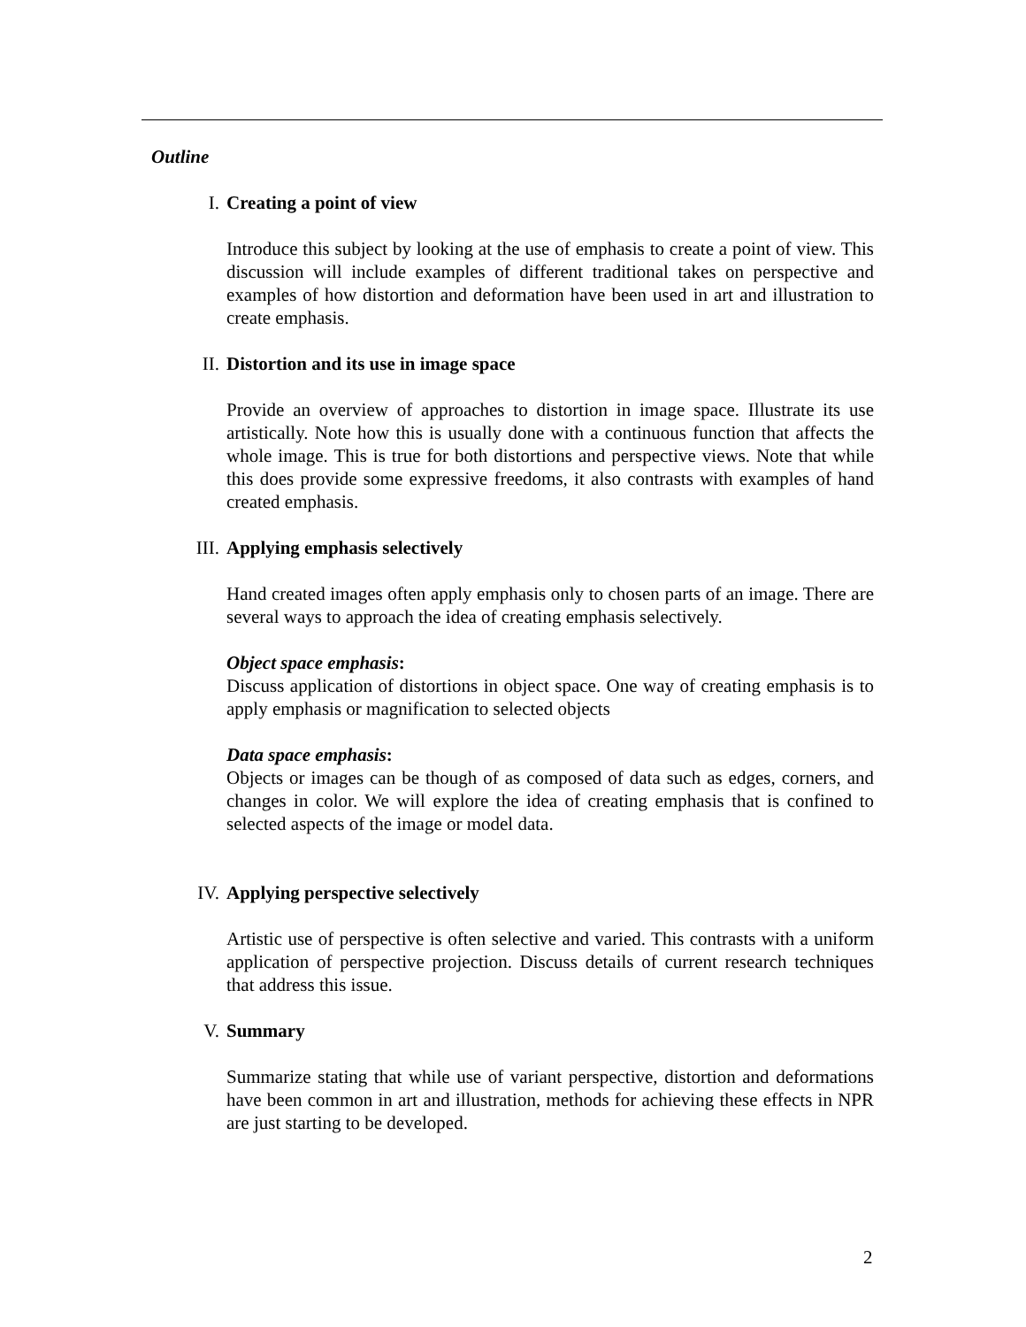Outline
I. Creating a point of view
Introduce this subject by looking at the use of emphasis to create a point of view. This discussion will include examples of different traditional takes on perspective and examples of how distortion and deformation have been used in art and illustration to create emphasis.
II. Distortion and its use in image space
Provide an overview of approaches to distortion in image space. Illustrate its use artistically. Note how this is usually done with a continuous function that affects the whole image. This is true for both distortions and perspective views. Note that while this does provide some expressive freedoms, it also contrasts with examples of hand created emphasis.
III. Applying emphasis selectively
Hand created images often apply emphasis only to chosen parts of an image. There are several ways to approach the idea of creating emphasis selectively.
Object space emphasis:
Discuss application of distortions in object space. One way of creating emphasis is to apply emphasis or magnification to selected objects
Data space emphasis:
Objects or images can be though of as composed of data such as edges, corners, and changes in color. We will explore the idea of creating emphasis that is confined to selected aspects of the image or model data.
IV. Applying perspective selectively
Artistic use of perspective is often selective and varied. This contrasts with a uniform application of perspective projection. Discuss details of current research techniques that address this issue.
V. Summary
Summarize stating that while use of variant perspective, distortion and deformations have been common in art and illustration, methods for achieving these effects in NPR are just starting to be developed.
2